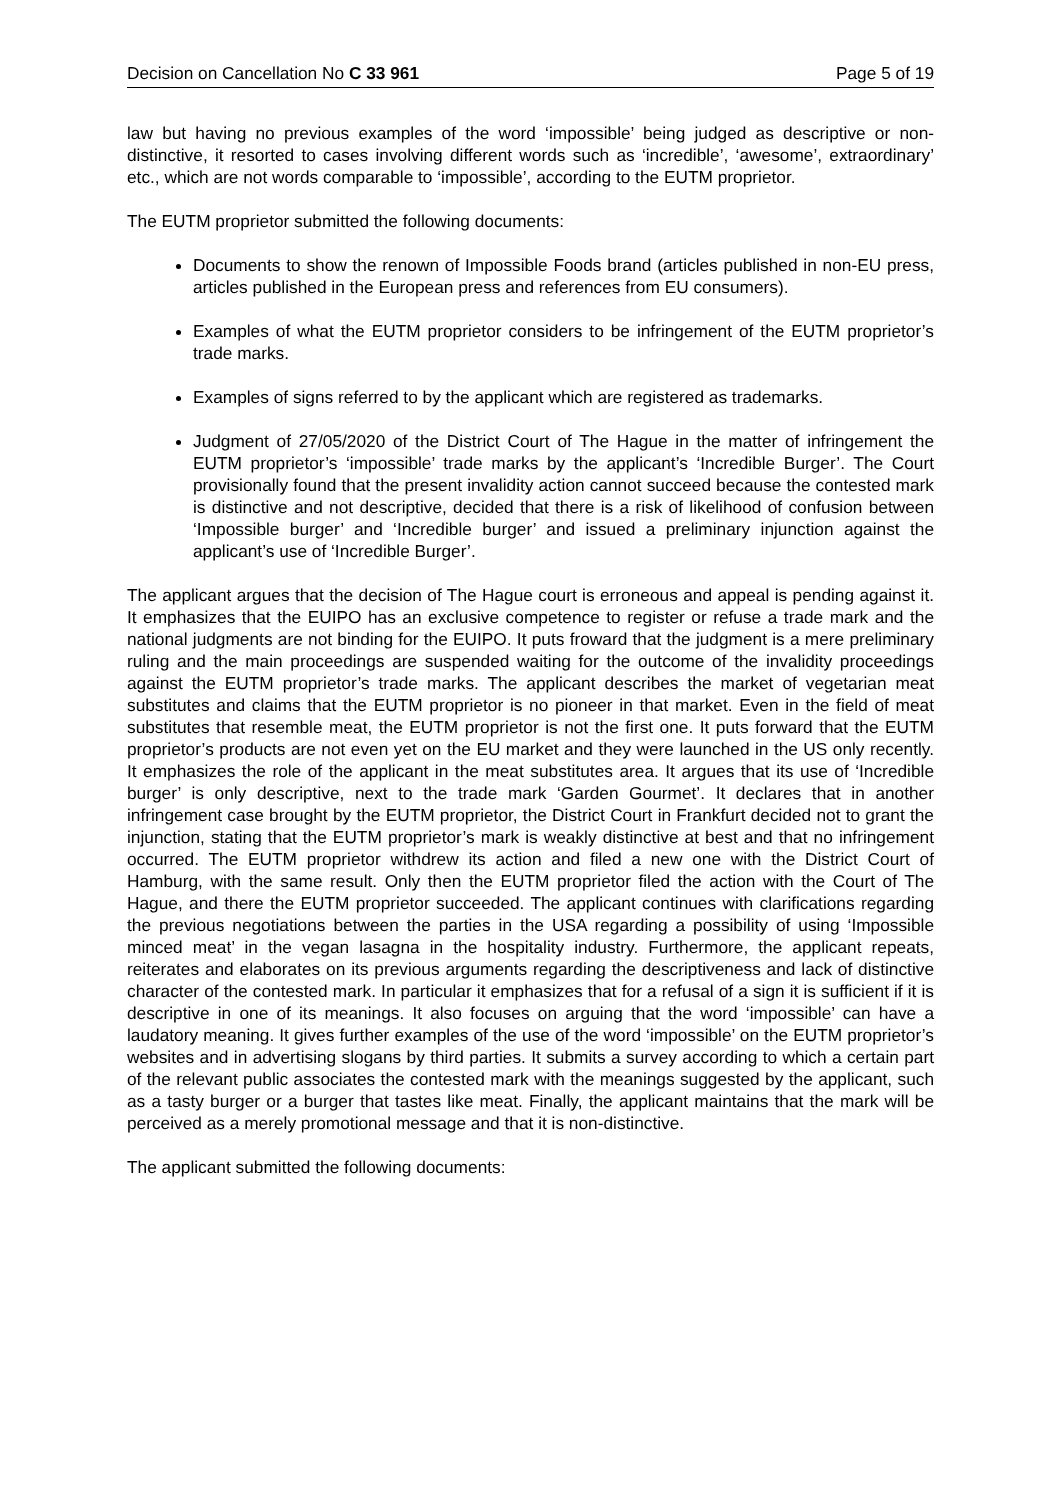Decision on Cancellation No C 33 961 Page 5 of 19
law but having no previous examples of the word ‘impossible’ being judged as descriptive or non-distinctive, it resorted to cases involving different words such as ‘incredible’, ‘awesome’, extraordinary’ etc., which are not words comparable to ‘impossible’, according to the EUTM proprietor.
The EUTM proprietor submitted the following documents:
Documents to show the renown of Impossible Foods brand (articles published in non-EU press, articles published in the European press and references from EU consumers).
Examples of what the EUTM proprietor considers to be infringement of the EUTM proprietor’s trade marks.
Examples of signs referred to by the applicant which are registered as trademarks.
Judgment of 27/05/2020 of the District Court of The Hague in the matter of infringement the EUTM proprietor’s ‘impossible’ trade marks by the applicant’s ‘Incredible Burger’. The Court provisionally found that the present invalidity action cannot succeed because the contested mark is distinctive and not descriptive, decided that there is a risk of likelihood of confusion between ‘Impossible burger’ and ‘Incredible burger’ and issued a preliminary injunction against the applicant’s use of ‘Incredible Burger’.
The applicant argues that the decision of The Hague court is erroneous and appeal is pending against it. It emphasizes that the EUIPO has an exclusive competence to register or refuse a trade mark and the national judgments are not binding for the EUIPO. It puts froward that the judgment is a mere preliminary ruling and the main proceedings are suspended waiting for the outcome of the invalidity proceedings against the EUTM proprietor’s trade marks. The applicant describes the market of vegetarian meat substitutes and claims that the EUTM proprietor is no pioneer in that market. Even in the field of meat substitutes that resemble meat, the EUTM proprietor is not the first one. It puts forward that the EUTM proprietor’s products are not even yet on the EU market and they were launched in the US only recently. It emphasizes the role of the applicant in the meat substitutes area. It argues that its use of ‘Incredible burger’ is only descriptive, next to the trade mark ‘Garden Gourmet’. It declares that in another infringement case brought by the EUTM proprietor, the District Court in Frankfurt decided not to grant the injunction, stating that the EUTM proprietor’s mark is weakly distinctive at best and that no infringement occurred. The EUTM proprietor withdrew its action and filed a new one with the District Court of Hamburg, with the same result. Only then the EUTM proprietor filed the action with the Court of The Hague, and there the EUTM proprietor succeeded. The applicant continues with clarifications regarding the previous negotiations between the parties in the USA regarding a possibility of using ‘Impossible minced meat’ in the vegan lasagna in the hospitality industry. Furthermore, the applicant repeats, reiterates and elaborates on its previous arguments regarding the descriptiveness and lack of distinctive character of the contested mark. In particular it emphasizes that for a refusal of a sign it is sufficient if it is descriptive in one of its meanings. It also focuses on arguing that the word ‘impossible’ can have a laudatory meaning. It gives further examples of the use of the word ‘impossible’ on the EUTM proprietor’s websites and in advertising slogans by third parties. It submits a survey according to which a certain part of the relevant public associates the contested mark with the meanings suggested by the applicant, such as a tasty burger or a burger that tastes like meat. Finally, the applicant maintains that the mark will be perceived as a merely promotional message and that it is non-distinctive.
The applicant submitted the following documents: